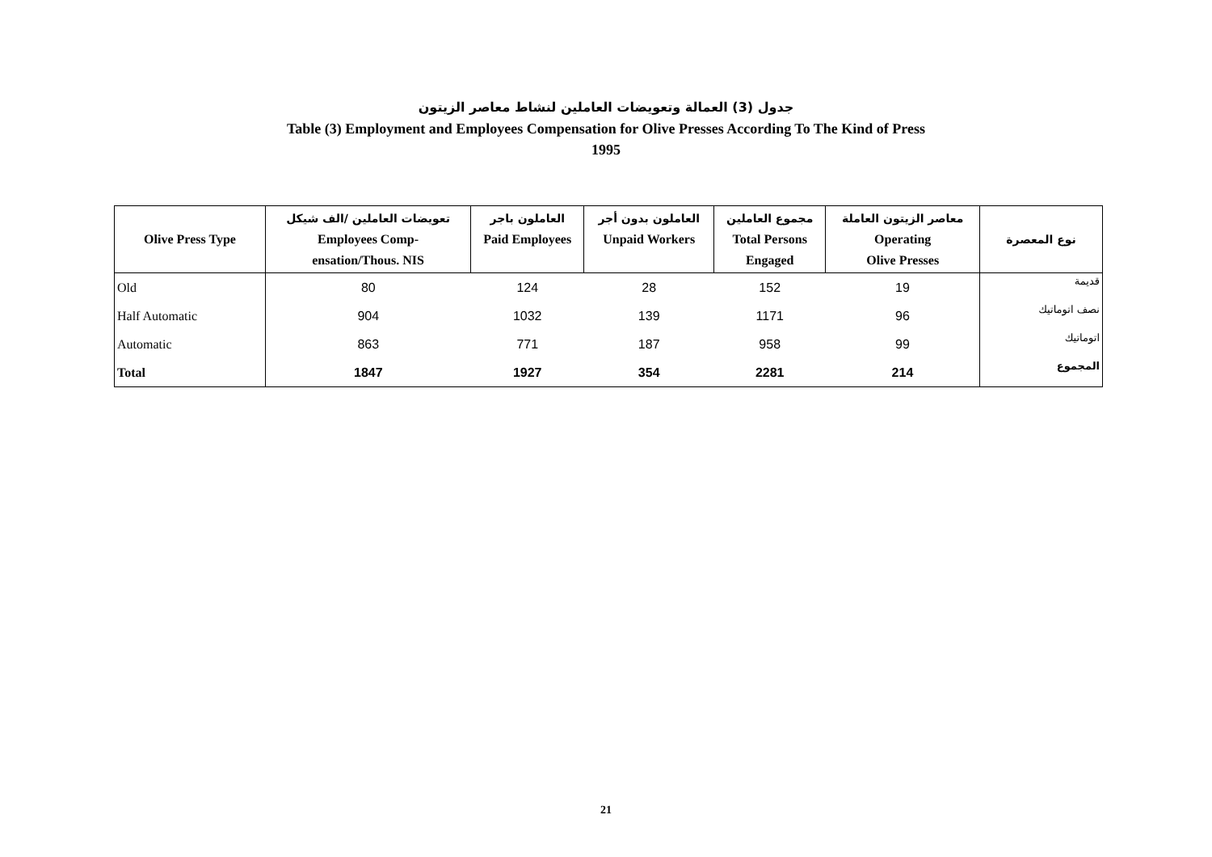جدول (3) العمالة وتعويضات العاملين لنشاط معاصر الزيتون
Table (3) Employment and Employees Compensation for Olive Presses According To The Kind of Press
1995
| Olive Press Type | تعويضات العاملين /الف شيكل Employees Comp- ensation/Thous. NIS | العاملون باجر Paid Employees | العاملون بدون أجر Unpaid Workers | مجموع العاملين Total Persons Engaged | معاصر الزيتون العاملة Operating Olive Presses | نوع المعصرة |
| --- | --- | --- | --- | --- | --- | --- |
| Old | 80 | 124 | 28 | 152 | 19 | قديمة |
| Half Automatic | 904 | 1032 | 139 | 1171 | 96 | نصف اتوماتيك |
| Automatic | 863 | 771 | 187 | 958 | 99 | اتوماتيك |
| Total | 1847 | 1927 | 354 | 2281 | 214 | المجموع |
21